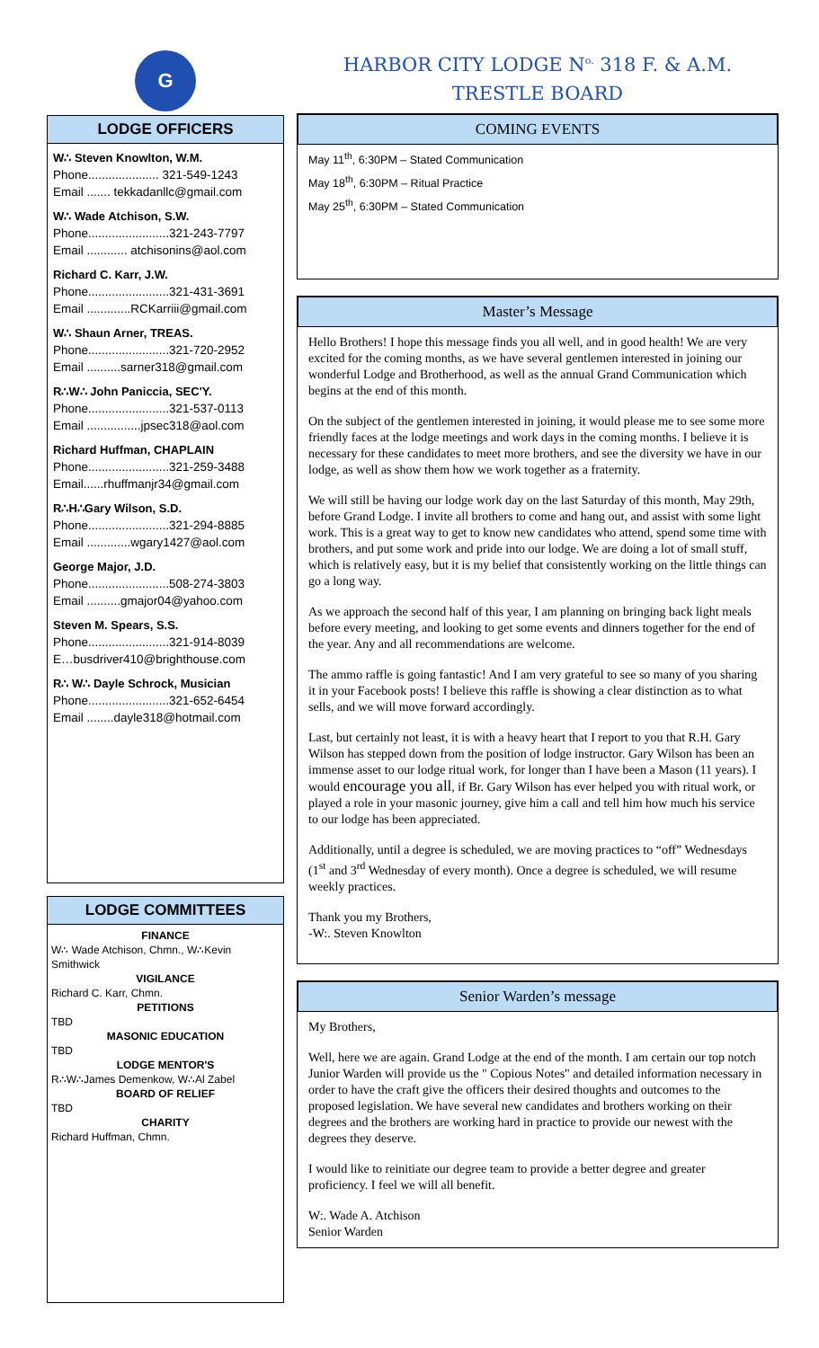G
LODGE OFFICERS
W∴ Steven Knowlton, W.M.
Phone..................... 321-549-1243
Email ....... tekkadanllc@gmail.com
W∴ Wade Atchison, S.W.
Phone........................321-243-7797
Email ............ atchisonins@aol.com
Richard C. Karr, J.W.
Phone........................321-431-3691
Email .............RCKarriii@gmail.com
W∴ Shaun Arner, TREAS.
Phone........................321-720-2952
Email ..........sarner318@gmail.com
R∴W∴ John Paniccia, SEC'Y.
Phone........................321-537-0113
Email ................jpsec318@aol.com
Richard Huffman, CHAPLAIN
Phone........................321-259-3488
Email......rhuffmanjr34@gmail.com
R∴H∴Gary Wilson, S.D.
Phone........................321-294-8885
Email .............wgary1427@aol.com
George Major, J.D.
Phone........................508-274-3803
Email ..........gmajor04@yahoo.com
Steven M. Spears, S.S.
Phone........................321-914-8039
E…busdriver410@brighthouse.com
R∴ W∴ Dayle Schrock, Musician
Phone........................321-652-6454
Email ........dayle318@hotmail.com
LODGE COMMITTEES
FINANCE
W∴ Wade Atchison, Chmn., W∴Kevin Smithwick
VIGILANCE
Richard C. Karr, Chmn.
PETITIONS
TBD
MASONIC EDUCATION
TBD
LODGE MENTOR'S
R∴W∴James Demenkow, W∴Al Zabel
BOARD OF RELIEF
TBD
CHARITY
Richard Huffman, Chmn.
HARBOR CITY LODGE N<sup>o.</sup> 318 F. & A.M.
TRESTLE BOARD
COMING EVENTS
May 11<sup>th</sup>, 6:30PM – Stated Communication
May 18<sup>th</sup>, 6:30PM – Ritual Practice
May 25<sup>th</sup>, 6:30PM – Stated Communication
Master’s Message
Hello Brothers! I hope this message finds you all well, and in good health! We are very excited for the coming months, as we have several gentlemen interested in joining our wonderful Lodge and Brotherhood, as well as the annual Grand Communication which begins at the end of this month.
On the subject of the gentlemen interested in joining, it would please me to see some more friendly faces at the lodge meetings and work days in the coming months. I believe it is necessary for these candidates to meet more brothers, and see the diversity we have in our lodge, as well as show them how we work together as a fraternity.
We will still be having our lodge work day on the last Saturday of this month, May 29th, before Grand Lodge. I invite all brothers to come and hang out, and assist with some light work. This is a great way to get to know new candidates who attend, spend some time with brothers, and put some work and pride into our lodge. We are doing a lot of small stuff, which is relatively easy, but it is my belief that consistently working on the little things can go a long way.
As we approach the second half of this year, I am planning on bringing back light meals before every meeting, and looking to get some events and dinners together for the end of the year. Any and all recommendations are welcome.
The ammo raffle is going fantastic! And I am very grateful to see so many of you sharing it in your Facebook posts! I believe this raffle is showing a clear distinction as to what sells, and we will move forward accordingly.
Last, but certainly not least, it is with a heavy heart that I report to you that R.H. Gary Wilson has stepped down from the position of lodge instructor. Gary Wilson has been an immense asset to our lodge ritual work, for longer than I have been a Mason (11 years). I would encourage you all, if Br. Gary Wilson has ever helped you with ritual work, or played a role in your masonic journey, give him a call and tell him how much his service to our lodge has been appreciated.
Additionally, until a degree is scheduled, we are moving practices to “off” Wednesdays (1<sup>st</sup> and 3<sup>rd</sup> Wednesday of every month). Once a degree is scheduled, we will resume weekly practices.
Thank you my Brothers,
-W:. Steven Knowlton
Senior Warden’s message
My Brothers,
Well, here we are again. Grand Lodge at the end of the month. I am certain our top notch Junior Warden will provide us the " Copious Notes" and detailed information necessary in order to have the craft give the officers their desired thoughts and outcomes to the proposed legislation. We have several new candidates and brothers working on their degrees and the brothers are working hard in practice to provide our newest with the degrees they deserve.
I would like to reinitiate our degree team to provide a better degree and greater proficiency. I feel we will all benefit.
W:. Wade A. Atchison
Senior Warden